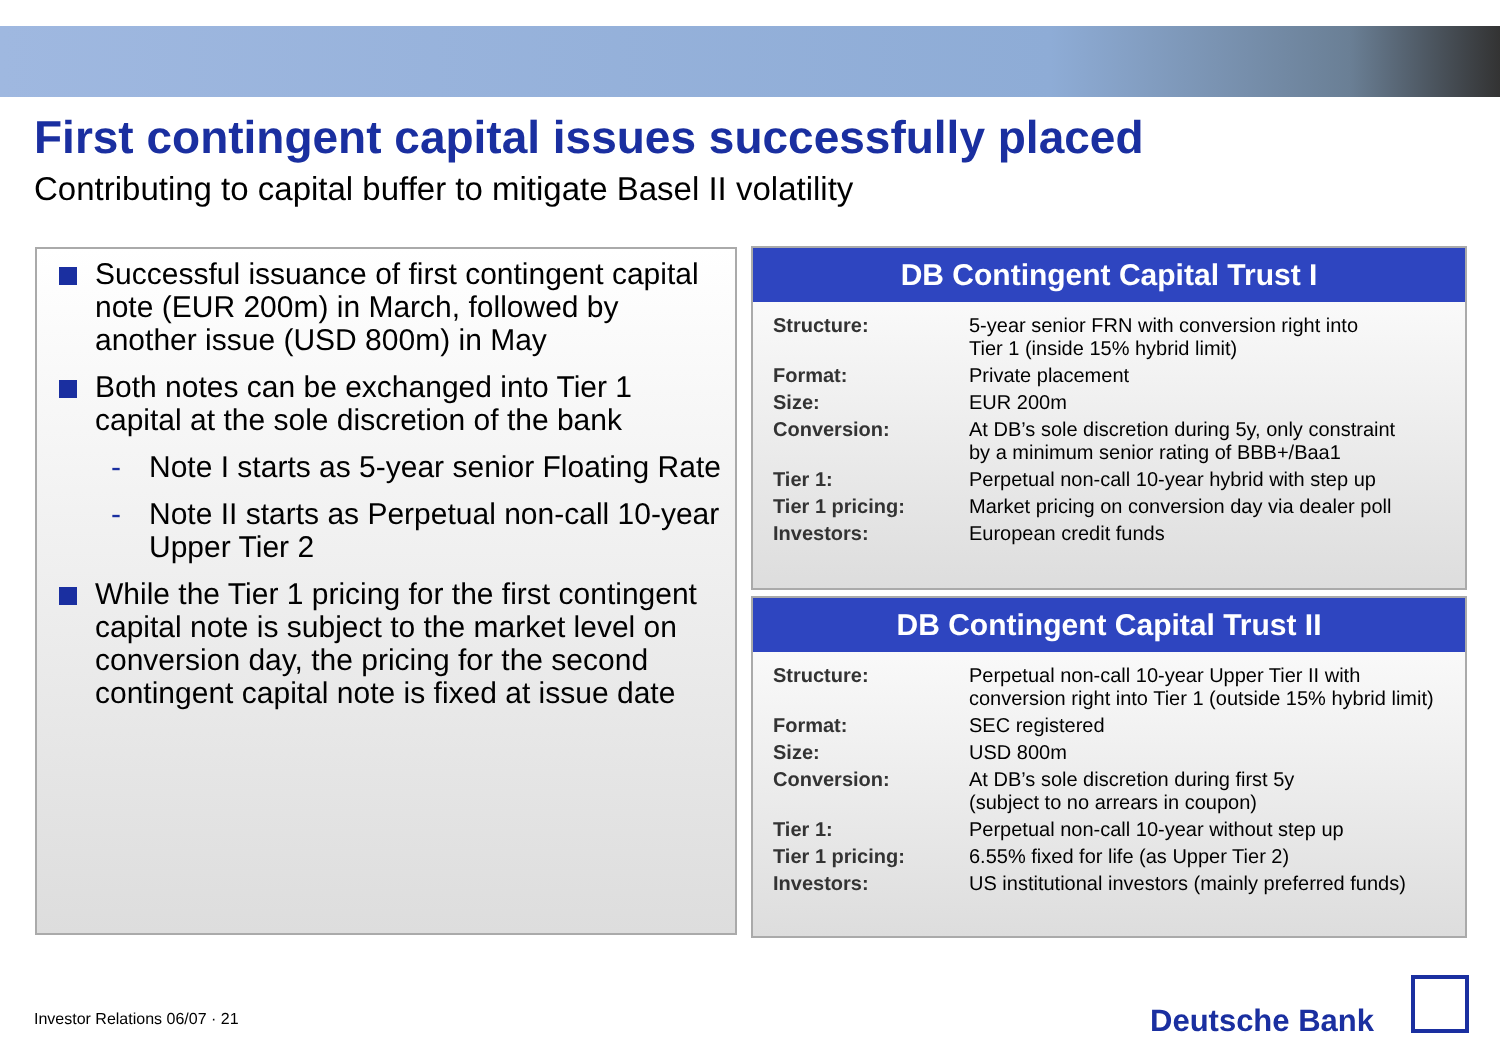First contingent capital issues successfully placed
Contributing to capital buffer to mitigate Basel II volatility
Successful issuance of first contingent capital note (EUR 200m) in March, followed by another issue (USD 800m) in May
Both notes can be exchanged into Tier 1 capital at the sole discretion of the bank
- Note I starts as 5-year senior Floating Rate
- Note II starts as Perpetual non-call 10-year Upper Tier 2
While the Tier 1 pricing for the first contingent capital note is subject to the market level on conversion day, the pricing for the second contingent capital note is fixed at issue date
DB Contingent Capital Trust I
| Structure: | 5-year senior FRN with conversion right into Tier 1 (inside 15% hybrid limit) |
| Format: | Private placement |
| Size: | EUR 200m |
| Conversion: | At DB’s sole discretion during 5y, only constraint by a minimum senior rating of BBB+/Baa1 |
| Tier 1: | Perpetual non-call 10-year hybrid with step up |
| Tier 1 pricing: | Market pricing on conversion day via dealer poll |
| Investors: | European credit funds |
DB Contingent Capital Trust II
| Structure: | Perpetual non-call 10-year Upper Tier II with conversion right into Tier 1 (outside 15% hybrid limit) |
| Format: | SEC registered |
| Size: | USD 800m |
| Conversion: | At DB’s sole discretion during first 5y (subject to no arrears in coupon) |
| Tier 1: | Perpetual non-call 10-year without step up |
| Tier 1 pricing: | 6.55% fixed for life (as Upper Tier 2) |
| Investors: | US institutional investors (mainly preferred funds) |
Investor Relations 06/07 · 21 Deutsche Bank